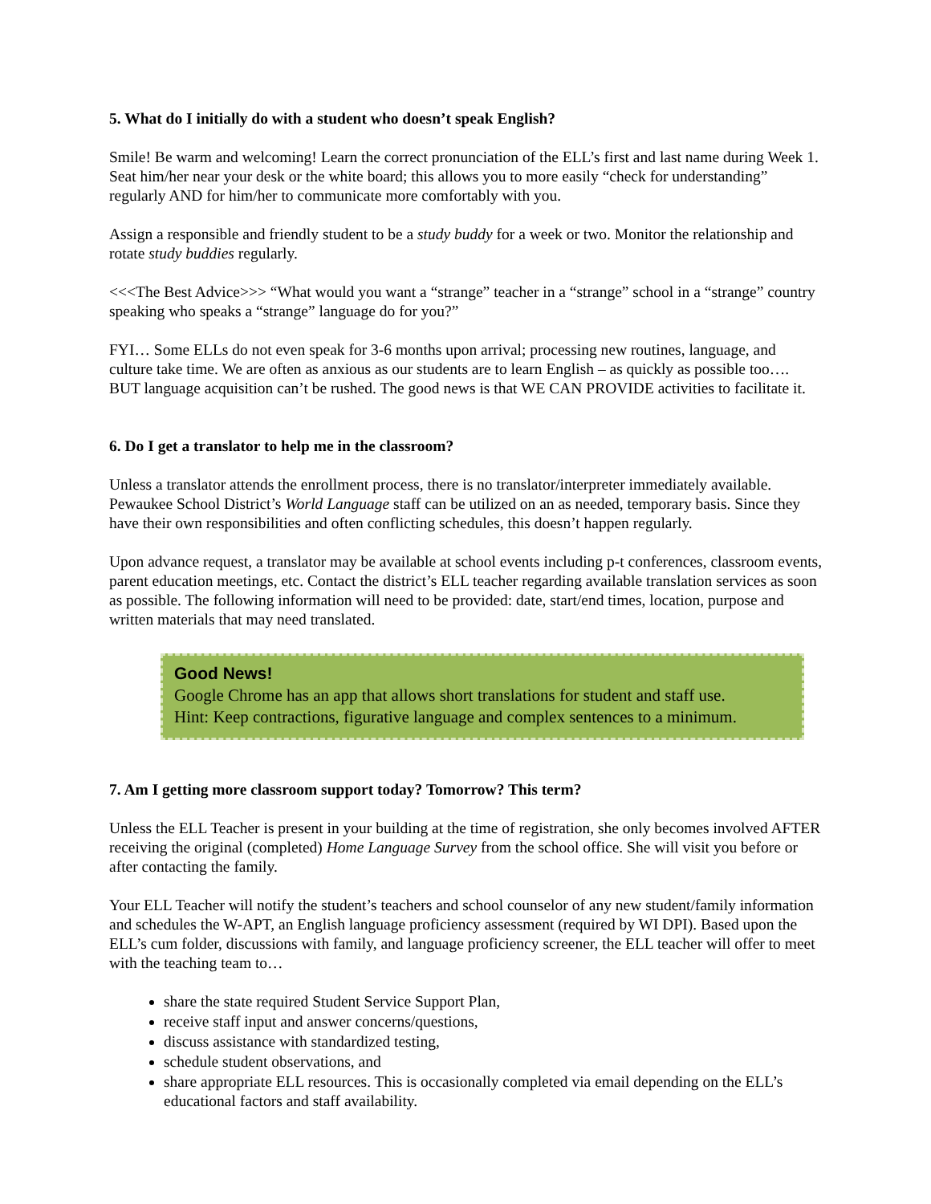5. What do I initially do with a student who doesn’t speak English?
Smile! Be warm and welcoming! Learn the correct pronunciation of the ELL’s first and last name during Week 1. Seat him/her near your desk or the white board; this allows you to more easily “check for understanding” regularly AND for him/her to communicate more comfortably with you.
Assign a responsible and friendly student to be a study buddy for a week or two. Monitor the relationship and rotate study buddies regularly.
<<<The Best Advice>>> “What would you want a “strange” teacher in a “strange” school in a “strange” country speaking who speaks a “strange” language do for you?”
FYI… Some ELLs do not even speak for 3-6 months upon arrival; processing new routines, language, and culture take time. We are often as anxious as our students are to learn English – as quickly as possible too…. BUT language acquisition can’t be rushed. The good news is that WE CAN PROVIDE activities to facilitate it.
6. Do I get a translator to help me in the classroom?
Unless a translator attends the enrollment process, there is no translator/interpreter immediately available. Pewaukee School District’s World Language staff can be utilized on an as needed, temporary basis. Since they have their own responsibilities and often conflicting schedules, this doesn’t happen regularly.
Upon advance request, a translator may be available at school events including p-t conferences, classroom events, parent education meetings, etc. Contact the district’s ELL teacher regarding available translation services as soon as possible. The following information will need to be provided: date, start/end times, location, purpose and written materials that may need translated.
Good News!
Google Chrome has an app that allows short translations for student and staff use.
Hint: Keep contractions, figurative language and complex sentences to a minimum.
7. Am I getting more classroom support today? Tomorrow? This term?
Unless the ELL Teacher is present in your building at the time of registration, she only becomes involved AFTER receiving the original (completed) Home Language Survey from the school office. She will visit you before or after contacting the family.
Your ELL Teacher will notify the student’s teachers and school counselor of any new student/family information and schedules the W-APT, an English language proficiency assessment (required by WI DPI). Based upon the ELL’s cum folder, discussions with family, and language proficiency screener, the ELL teacher will offer to meet with the teaching team to…
share the state required Student Service Support Plan,
receive staff input and answer concerns/questions,
discuss assistance with standardized testing,
schedule student observations, and
share appropriate ELL resources. This is occasionally completed via email depending on the ELL’s educational factors and staff availability.